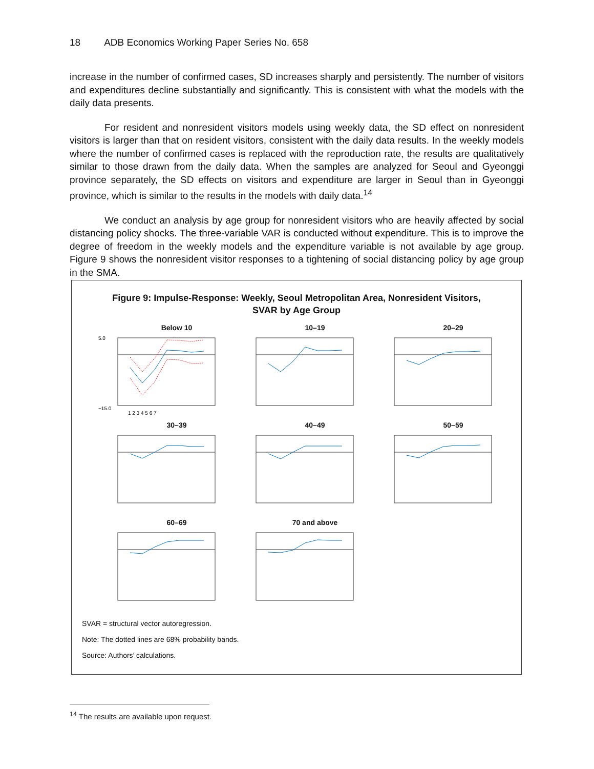18 ADB Economics Working Paper Series No. 658
increase in the number of confirmed cases, SD increases sharply and persistently. The number of visitors and expenditures decline substantially and significantly. This is consistent with what the models with the daily data presents.
For resident and nonresident visitors models using weekly data, the SD effect on nonresident visitors is larger than that on resident visitors, consistent with the daily data results. In the weekly models where the number of confirmed cases is replaced with the reproduction rate, the results are qualitatively similar to those drawn from the daily data. When the samples are analyzed for Seoul and Gyeonggi province separately, the SD effects on visitors and expenditure are larger in Seoul than in Gyeonggi province, which is similar to the results in the models with daily data.<sup>14</sup>
We conduct an analysis by age group for nonresident visitors who are heavily affected by social distancing policy shocks. The three-variable VAR is conducted without expenditure. This is to improve the degree of freedom in the weekly models and the expenditure variable is not available by age group. Figure 9 shows the nonresident visitor responses to a tightening of social distancing policy by age group in the SMA.
Figure 9: Impulse-Response: Weekly, Seoul Metropolitan Area, Nonresident Visitors,
SVAR by Age Group
Below 10
5.0
−15.0
1 2 3 4 5 6 7
10–19
20–29
30–39
40–49
50–59
60–69
70 and above
SVAR = structural vector autoregression.
Note: The dotted lines are 68% probability bands.
Source: Authors’ calculations.
<sup>14</sup> The results are available upon request.